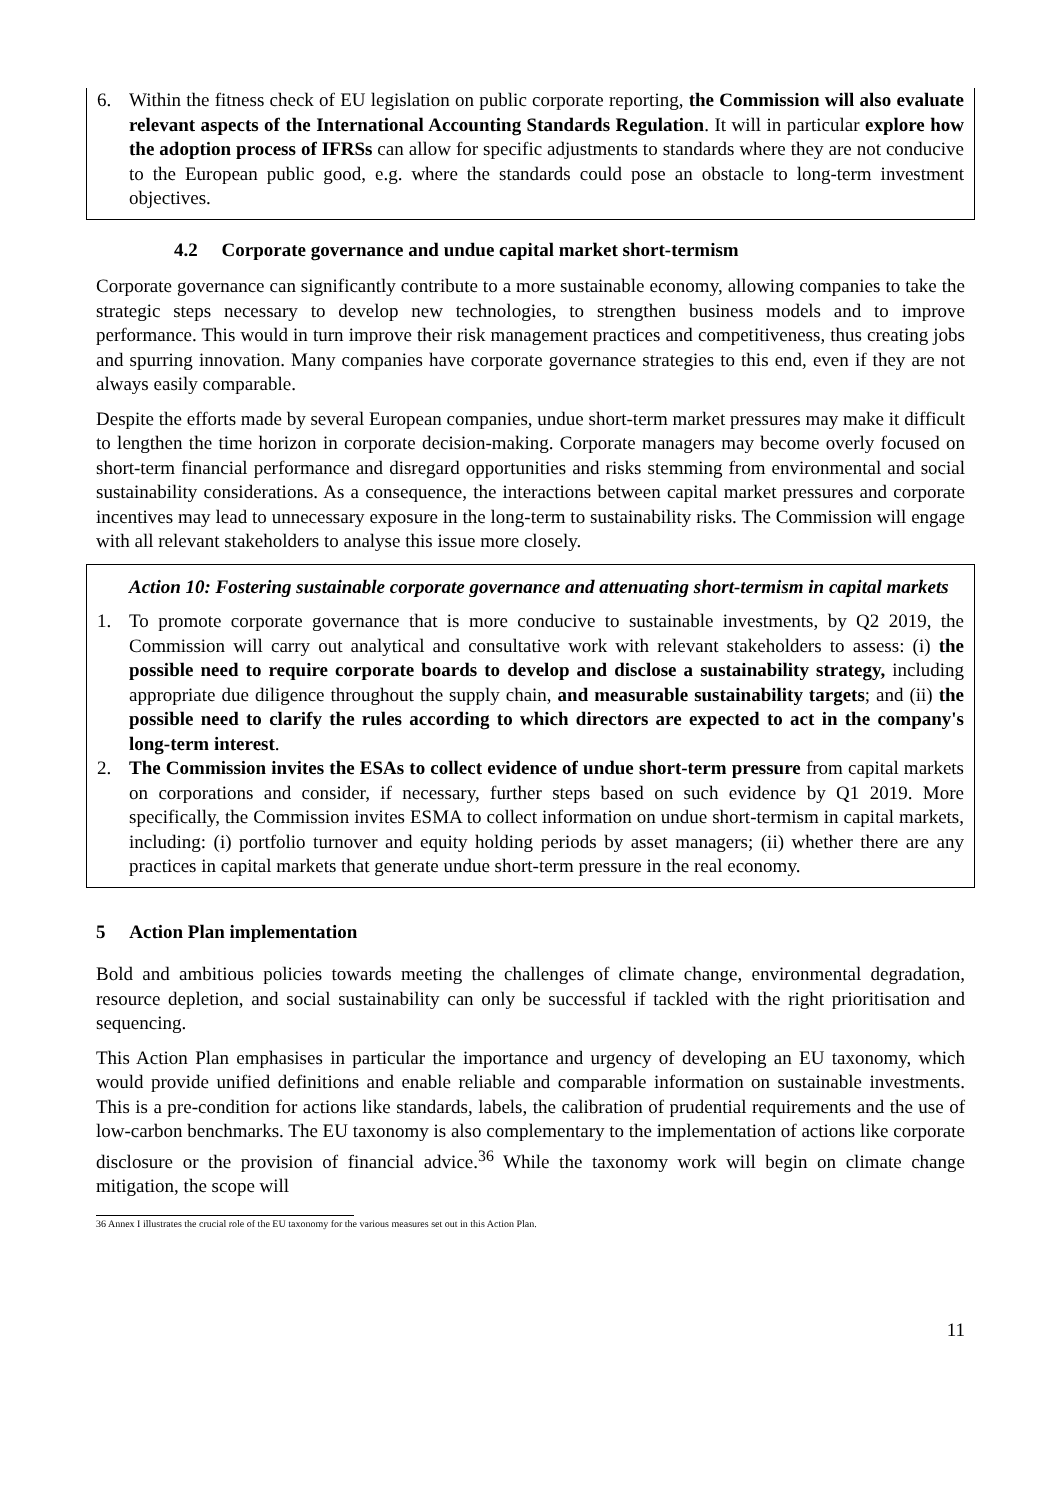6. Within the fitness check of EU legislation on public corporate reporting, the Commission will also evaluate relevant aspects of the International Accounting Standards Regulation. It will in particular explore how the adoption process of IFRSs can allow for specific adjustments to standards where they are not conducive to the European public good, e.g. where the standards could pose an obstacle to long-term investment objectives.
4.2 Corporate governance and undue capital market short-termism
Corporate governance can significantly contribute to a more sustainable economy, allowing companies to take the strategic steps necessary to develop new technologies, to strengthen business models and to improve performance. This would in turn improve their risk management practices and competitiveness, thus creating jobs and spurring innovation. Many companies have corporate governance strategies to this end, even if they are not always easily comparable.
Despite the efforts made by several European companies, undue short-term market pressures may make it difficult to lengthen the time horizon in corporate decision-making. Corporate managers may become overly focused on short-term financial performance and disregard opportunities and risks stemming from environmental and social sustainability considerations. As a consequence, the interactions between capital market pressures and corporate incentives may lead to unnecessary exposure in the long-term to sustainability risks. The Commission will engage with all relevant stakeholders to analyse this issue more closely.
Action 10: Fostering sustainable corporate governance and attenuating short-termism in capital markets
1. To promote corporate governance that is more conducive to sustainable investments, by Q2 2019, the Commission will carry out analytical and consultative work with relevant stakeholders to assess: (i) the possible need to require corporate boards to develop and disclose a sustainability strategy, including appropriate due diligence throughout the supply chain, and measurable sustainability targets; and (ii) the possible need to clarify the rules according to which directors are expected to act in the company's long-term interest.
2. The Commission invites the ESAs to collect evidence of undue short-term pressure from capital markets on corporations and consider, if necessary, further steps based on such evidence by Q1 2019. More specifically, the Commission invites ESMA to collect information on undue short-termism in capital markets, including: (i) portfolio turnover and equity holding periods by asset managers; (ii) whether there are any practices in capital markets that generate undue short-term pressure in the real economy.
5 Action Plan implementation
Bold and ambitious policies towards meeting the challenges of climate change, environmental degradation, resource depletion, and social sustainability can only be successful if tackled with the right prioritisation and sequencing.
This Action Plan emphasises in particular the importance and urgency of developing an EU taxonomy, which would provide unified definitions and enable reliable and comparable information on sustainable investments. This is a pre-condition for actions like standards, labels, the calibration of prudential requirements and the use of low-carbon benchmarks. The EU taxonomy is also complementary to the implementation of actions like corporate disclosure or the provision of financial advice.<sup>36</sup> While the taxonomy work will begin on climate change mitigation, the scope will
36 Annex I illustrates the crucial role of the EU taxonomy for the various measures set out in this Action Plan.
11